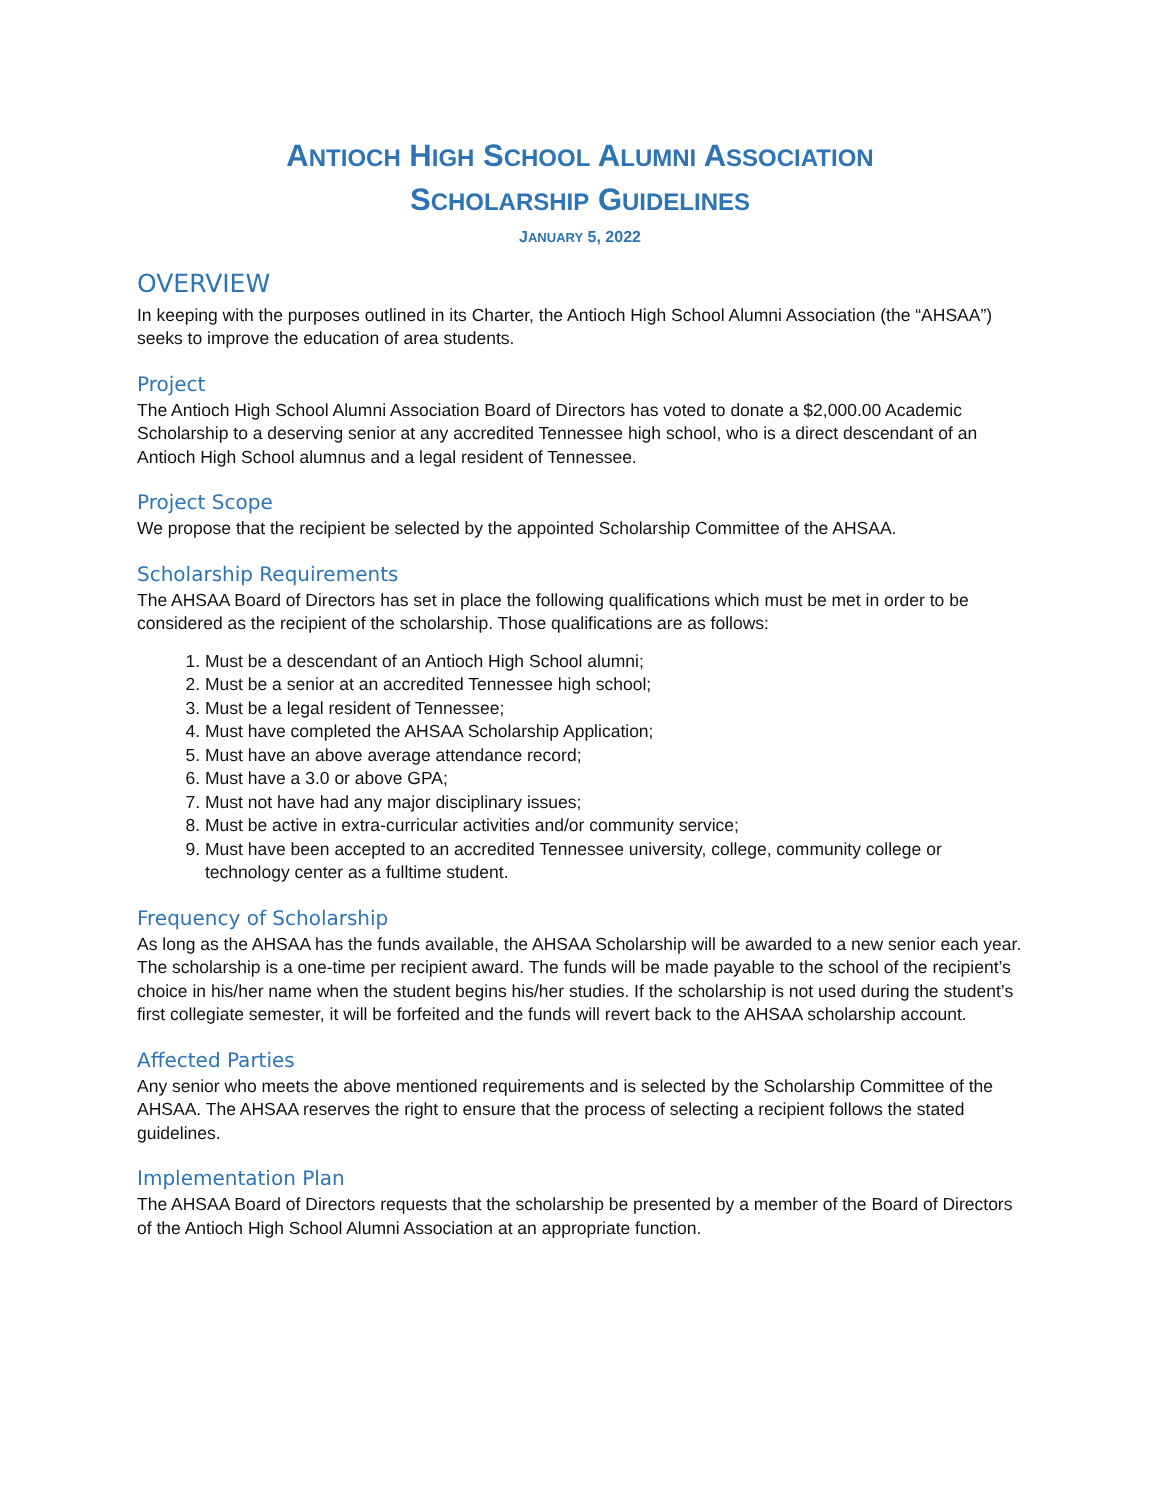ANTIOCH HIGH SCHOOL ALUMNI ASSOCIATION
SCHOLARSHIP GUIDELINES
JANUARY 5, 2022
OVERVIEW
In keeping with the purposes outlined in its Charter, the Antioch High School Alumni Association (the “AHSAA”) seeks to improve the education of area students.
Project
The Antioch High School Alumni Association Board of Directors has voted to donate a $2,000.00 Academic Scholarship to a deserving senior at any accredited Tennessee high school, who is a direct descendant of an Antioch High School alumnus and a legal resident of Tennessee.
Project Scope
We propose that the recipient be selected by the appointed Scholarship Committee of the AHSAA.
Scholarship Requirements
The AHSAA Board of Directors has set in place the following qualifications which must be met in order to be considered as the recipient of the scholarship. Those qualifications are as follows:
1. Must be a descendant of an Antioch High School alumni;
2. Must be a senior at an accredited Tennessee high school;
3. Must be a legal resident of Tennessee;
4. Must have completed the AHSAA Scholarship Application;
5. Must have an above average attendance record;
6. Must have a 3.0 or above GPA;
7. Must not have had any major disciplinary issues;
8. Must be active in extra-curricular activities and/or community service;
9. Must have been accepted to an accredited Tennessee university, college, community college or technology center as a fulltime student.
Frequency of Scholarship
As long as the AHSAA has the funds available, the AHSAA Scholarship will be awarded to a new senior each year. The scholarship is a one-time per recipient award. The funds will be made payable to the school of the recipient’s choice in his/her name when the student begins his/her studies. If the scholarship is not used during the student’s first collegiate semester, it will be forfeited and the funds will revert back to the AHSAA scholarship account.
Affected Parties
Any senior who meets the above mentioned requirements and is selected by the Scholarship Committee of the AHSAA. The AHSAA reserves the right to ensure that the process of selecting a recipient follows the stated guidelines.
Implementation Plan
The AHSAA Board of Directors requests that the scholarship be presented by a member of the Board of Directors of the Antioch High School Alumni Association at an appropriate function.